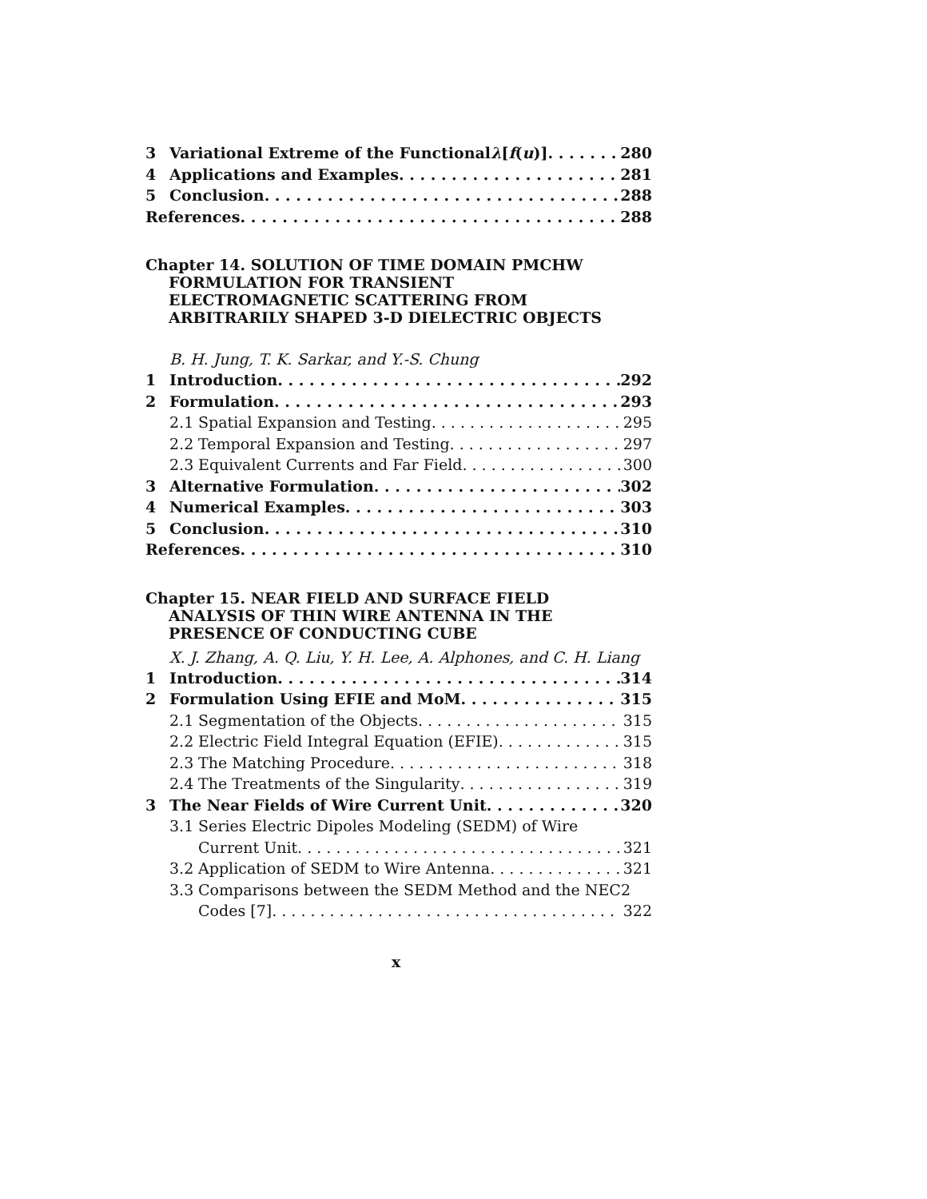3 Variational Extreme of the Functional λ [f (u)] 280
4 Applications and Examples 281
5 Conclusion 288
References 288
Chapter 14. SOLUTION OF TIME DOMAIN PMCHW
FORMULATION FOR TRANSIENT
ELECTROMAGNETIC SCATTERING FROM
ARBITRARILY SHAPED 3-D DIELECTRIC OBJECTS
B. H. Jung, T. K. Sarkar, and Y.-S. Chung
1 Introduction 292
2 Formulation 293
2.1 Spatial Expansion and Testing 295
2.2 Temporal Expansion and Testing 297
2.3 Equivalent Currents and Far Field 300
3 Alternative Formulation 302
4 Numerical Examples 303
5 Conclusion 310
References 310
Chapter 15. NEAR FIELD AND SURFACE FIELD
ANALYSIS OF THIN WIRE ANTENNA IN THE
PRESENCE OF CONDUCTING CUBE
X. J. Zhang, A. Q. Liu, Y. H. Lee, A. Alphones, and C. H. Liang
1 Introduction 314
2 Formulation Using EFIE and MoM 315
2.1 Segmentation of the Objects 315
2.2 Electric Field Integral Equation (EFIE) 315
2.3 The Matching Procedure 318
2.4 The Treatments of the Singularity 319
3 The Near Fields of Wire Current Unit 320
3.1 Series Electric Dipoles Modeling (SEDM) of Wire
Current Unit 321
3.2 Application of SEDM to Wire Antenna 321
3.3 Comparisons between the SEDM Method and the NEC2
Codes [7] 322
x